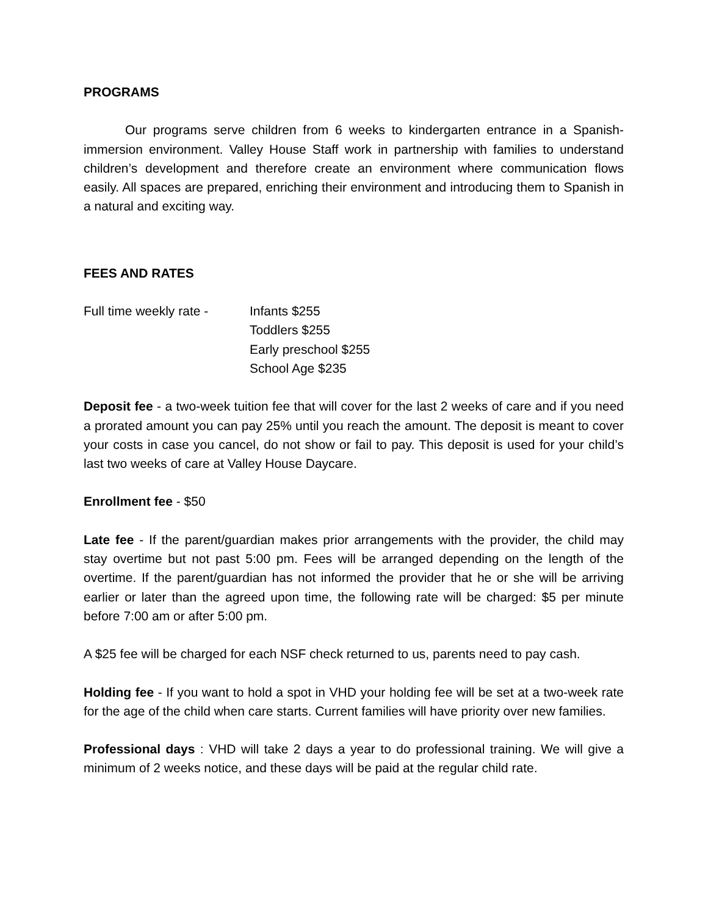PROGRAMS
Our programs serve children from 6 weeks to kindergarten entrance in a Spanish-immersion environment. Valley House Staff work in partnership with families to understand children’s development and therefore create an environment where communication flows easily. All spaces are prepared, enriching their environment and introducing them to Spanish in a natural and exciting way.
FEES AND RATES
Full time weekly rate -
Infants $255
Toddlers $255
Early preschool $255
School Age $235
Deposit fee - a two-week tuition fee that will cover for the last 2 weeks of care and if you need a prorated amount you can pay 25% until you reach the amount. The deposit is meant to cover your costs in case you cancel, do not show or fail to pay. This deposit is used for your child’s last two weeks of care at Valley House Daycare.
Enrollment fee - $50
Late fee - If the parent/guardian makes prior arrangements with the provider, the child may stay overtime but not past 5:00 pm. Fees will be arranged depending on the length of the overtime. If the parent/guardian has not informed the provider that he or she will be arriving earlier or later than the agreed upon time, the following rate will be charged: $5 per minute before 7:00 am or after 5:00 pm.
A $25 fee will be charged for each NSF check returned to us, parents need to pay cash.
Holding fee - If you want to hold a spot in VHD your holding fee will be set at a two-week rate for the age of the child when care starts. Current families will have priority over new families.
Professional days : VHD will take 2 days a year to do professional training. We will give a minimum of 2 weeks notice, and these days will be paid at the regular child rate.